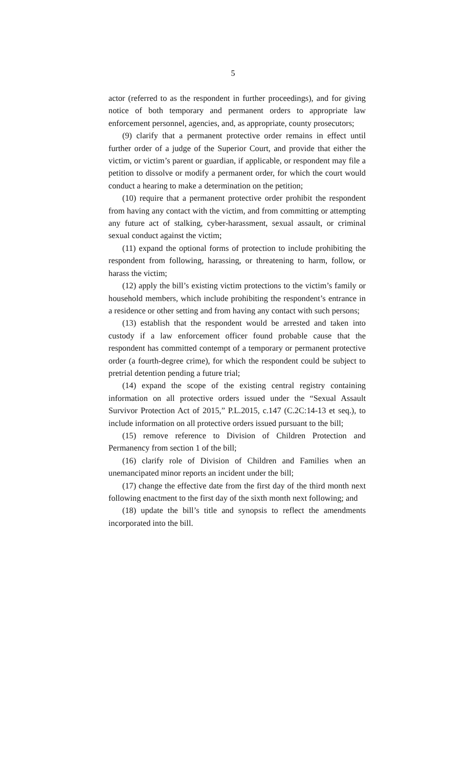5
actor (referred to as the respondent in further proceedings), and for giving notice of both temporary and permanent orders to appropriate law enforcement personnel, agencies, and, as appropriate, county prosecutors;
(9) clarify that a permanent protective order remains in effect until further order of a judge of the Superior Court, and provide that either the victim, or victim’s parent or guardian, if applicable, or respondent may file a petition to dissolve or modify a permanent order, for which the court would conduct a hearing to make a determination on the petition;
(10) require that a permanent protective order prohibit the respondent from having any contact with the victim, and from committing or attempting any future act of stalking, cyber-harassment, sexual assault, or criminal sexual conduct against the victim;
(11) expand the optional forms of protection to include prohibiting the respondent from following, harassing, or threatening to harm, follow, or harass the victim;
(12) apply the bill’s existing victim protections to the victim’s family or household members, which include prohibiting the respondent’s entrance in a residence or other setting and from having any contact with such persons;
(13) establish that the respondent would be arrested and taken into custody if a law enforcement officer found probable cause that the respondent has committed contempt of a temporary or permanent protective order (a fourth-degree crime), for which the respondent could be subject to pretrial detention pending a future trial;
(14) expand the scope of the existing central registry containing information on all protective orders issued under the “Sexual Assault Survivor Protection Act of 2015,” P.L.2015, c.147 (C.2C:14-13 et seq.), to include information on all protective orders issued pursuant to the bill;
(15) remove reference to Division of Children Protection and Permanency from section 1 of the bill;
(16) clarify role of Division of Children and Families when an unemancipated minor reports an incident under the bill;
(17) change the effective date from the first day of the third month next following enactment to the first day of the sixth month next following; and
(18) update the bill’s title and synopsis to reflect the amendments incorporated into the bill.